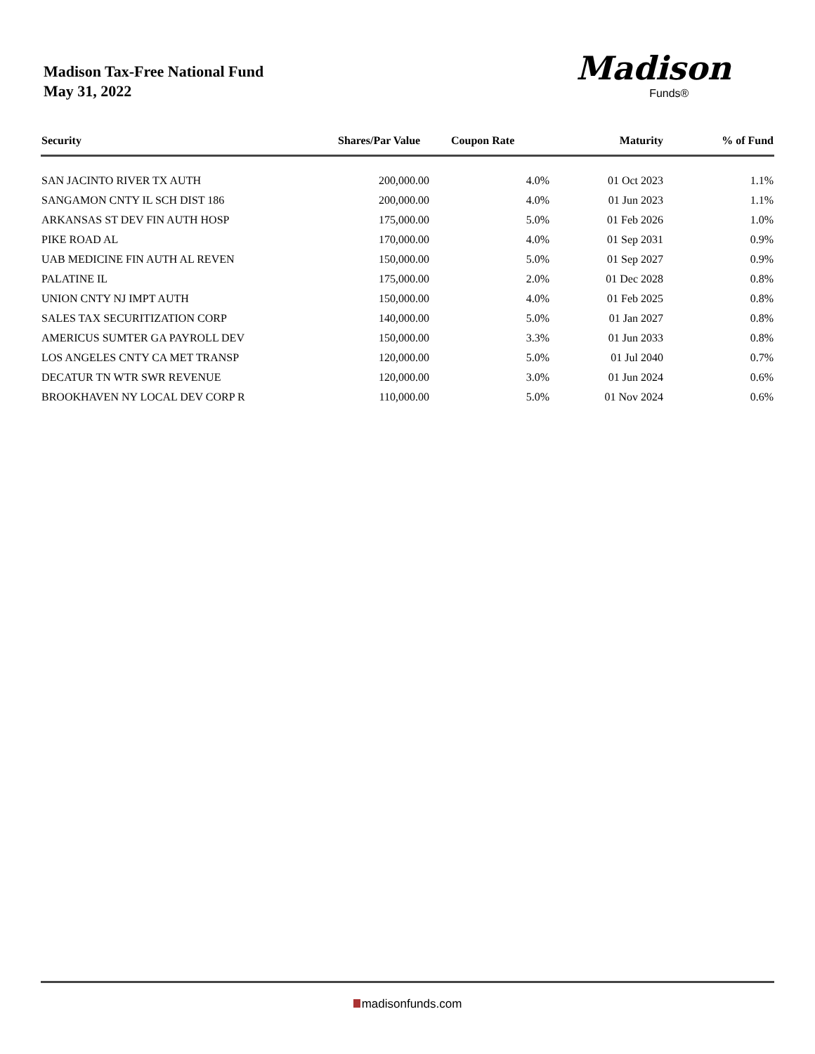Madison Tax-Free National Fund
May 31, 2022
Madison
Funds®
| Security | Shares/Par Value | Coupon Rate | Maturity | % of Fund |
| --- | --- | --- | --- | --- |
| SAN JACINTO RIVER TX AUTH | 200,000.00 | 4.0% | 01 Oct 2023 | 1.1% |
| SANGAMON CNTY IL SCH DIST 186 | 200,000.00 | 4.0% | 01 Jun 2023 | 1.1% |
| ARKANSAS ST DEV FIN AUTH HOSP | 175,000.00 | 5.0% | 01 Feb 2026 | 1.0% |
| PIKE ROAD AL | 170,000.00 | 4.0% | 01 Sep 2031 | 0.9% |
| UAB MEDICINE FIN AUTH AL REVEN | 150,000.00 | 5.0% | 01 Sep 2027 | 0.9% |
| PALATINE IL | 175,000.00 | 2.0% | 01 Dec 2028 | 0.8% |
| UNION CNTY NJ IMPT AUTH | 150,000.00 | 4.0% | 01 Feb 2025 | 0.8% |
| SALES TAX SECURITIZATION CORP | 140,000.00 | 5.0% | 01 Jan 2027 | 0.8% |
| AMERICUS SUMTER GA PAYROLL DEV | 150,000.00 | 3.3% | 01 Jun 2033 | 0.8% |
| LOS ANGELES CNTY CA MET TRANSP | 120,000.00 | 5.0% | 01 Jul 2040 | 0.7% |
| DECATUR TN WTR SWR REVENUE | 120,000.00 | 3.0% | 01 Jun 2024 | 0.6% |
| BROOKHAVEN NY LOCAL DEV CORP R | 110,000.00 | 5.0% | 01 Nov 2024 | 0.6% |
madisonfunds.com